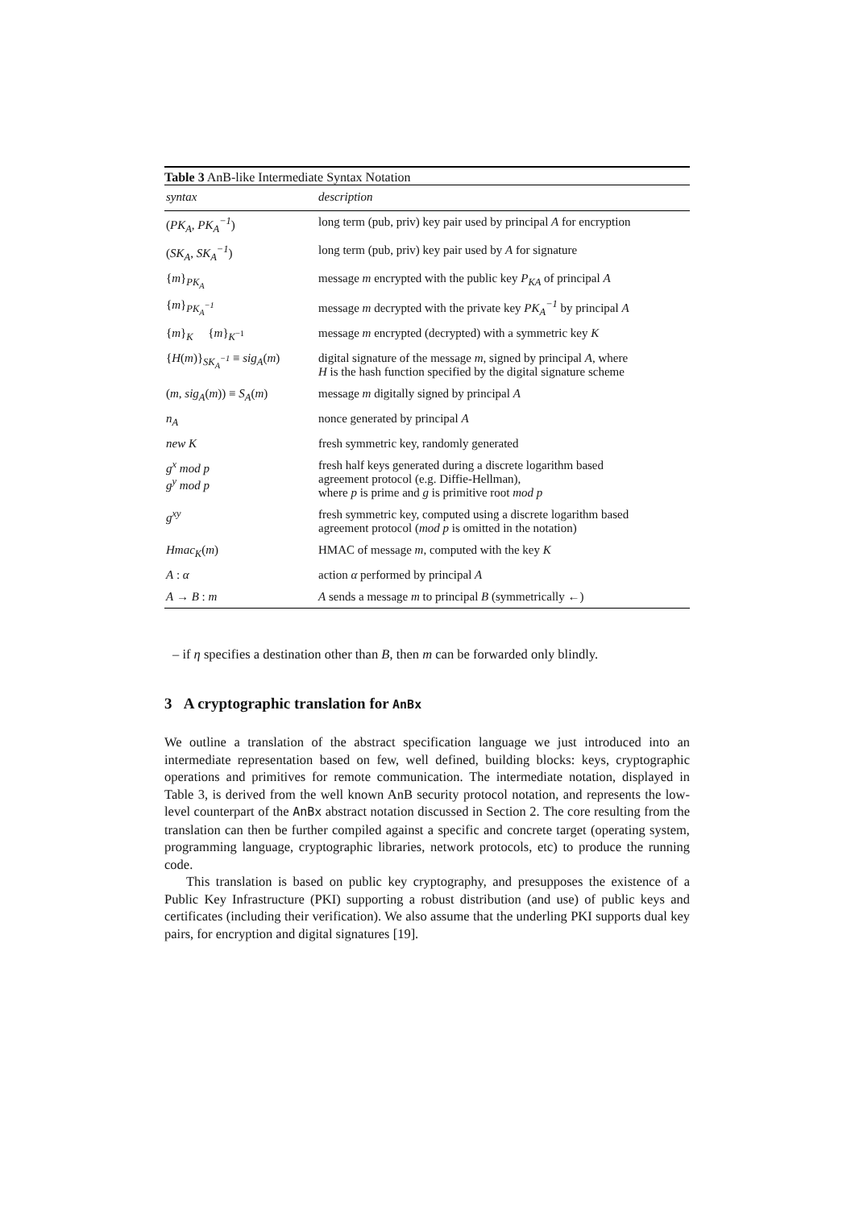Table 3 AnB-like Intermediate Syntax Notation
| syntax | description |
| --- | --- |
| ( PK<sub>A</sub> , PK<sub>A</sub><sup>−1</sup> ) | long term (pub, priv) key pair used by principal A for encryption |
| ( SK<sub>A</sub> , SK<sub>A</sub><sup>−1</sup> ) | long term (pub, priv) key pair used by A for signature |
| { m }<sub>PK<sub>A</sub></sub> | message m encrypted with the public key P<sub>KA</sub> of principal A |
| { m }<sub>PK<sub>A</sub><sup>−1</sup></sub> | message m decrypted with the private key PK<sub>A</sub><sup>−1</sup> by principal A |
| { m }<sub>K</sub> { m }<sub>K<sup>−1</sup></sub> | message m encrypted (decrypted) with a symmetric key K |
| { H ( m )}<sub>SK<sub>A</sub><sup>−1</sup></sub> ≡ sig<sub>A</sub> ( m ) | digital signature of the message m , signed by principal A , where H is the hash function specified by the digital signature scheme |
| ( m , sig<sub>A</sub> ( m )) ≡ S<sub>A</sub> ( m ) | message m digitally signed by principal A |
| n<sub>A</sub> | nonce generated by principal A |
| new K | fresh symmetric key, randomly generated |
| g<sup>x</sup> mod p g<sup>y</sup> mod p | fresh half keys generated during a discrete logarithm based agreement protocol (e.g. Diffie-Hellman), where p is prime and g is primitive root mod p |
| g<sup>xy</sup> | fresh symmetric key, computed using a discrete logarithm based agreement protocol ( mod p is omitted in the notation) |
| Hmac<sub>K</sub> ( m ) | HMAC of message m , computed with the key K |
| A : α | action α performed by principal A |
| A → B : m | A sends a message m to principal B (symmetrically ←) |
– if η specifies a destination other than B, then m can be forwarded only blindly.
3 A cryptographic translation for AnBx
We outline a translation of the abstract specification language we just introduced into an intermediate representation based on few, well defined, building blocks: keys, cryptographic operations and primitives for remote communication. The intermediate notation, displayed in Table 3, is derived from the well known AnB security protocol notation, and represents the low-level counterpart of the AnBx abstract notation discussed in Section 2. The core resulting from the translation can then be further compiled against a specific and concrete target (operating system, programming language, cryptographic libraries, network protocols, etc) to produce the running code.
This translation is based on public key cryptography, and presupposes the existence of a Public Key Infrastructure (PKI) supporting a robust distribution (and use) of public keys and certificates (including their verification). We also assume that the underling PKI supports dual key pairs, for encryption and digital signatures [19].